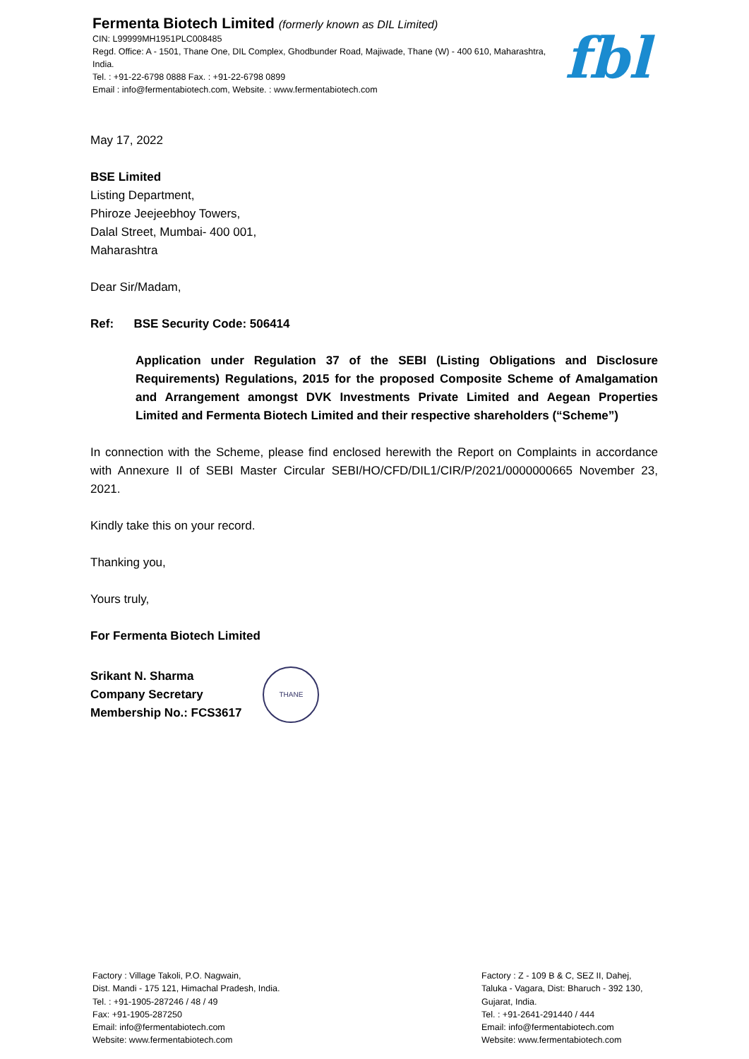Fermenta Biotech Limited (formerly known as DIL Limited)
CIN: L99999MH1951PLC008485
Regd. Office: A - 1501, Thane One, DIL Complex, Ghodbunder Road, Majiwade, Thane (W) - 400 610, Maharashtra, India.
Tel. : +91-22-6798 0888 Fax. : +91-22-6798 0899
Email : info@fermentabiotech.com, Website. : www.fermentabiotech.com
fbl
May 17, 2022
BSE Limited
Listing Department,
Phiroze Jeejeebhoy Towers,
Dalal Street, Mumbai- 400 001,
Maharashtra
Dear Sir/Madam,
Ref: BSE Security Code: 506414
Application under Regulation 37 of the SEBI (Listing Obligations and Disclosure Requirements) Regulations, 2015 for the proposed Composite Scheme of Amalgamation and Arrangement amongst DVK Investments Private Limited and Aegean Properties Limited and Fermenta Biotech Limited and their respective shareholders (“Scheme”)
In connection with the Scheme, please find enclosed herewith the Report on Complaints in accordance with Annexure II of SEBI Master Circular SEBI/HO/CFD/DIL1/CIR/P/2021/0000000665 November 23, 2021.
Kindly take this on your record.
Thanking you,
Yours truly,
For Fermenta Biotech Limited
Srikant N. Sharma
Company Secretary
Membership No.: FCS3617
THANE
Factory : Village Takoli, P.O. Nagwain,
Dist. Mandi - 175 121, Himachal Pradesh, India.
Tel. : +91-1905-287246 / 48 / 49
Fax: +91-1905-287250
Email: info@fermentabiotech.com
Website: www.fermentabiotech.com
Factory : Z - 109 B & C, SEZ II, Dahej,
Taluka - Vagara, Dist: Bharuch - 392 130,
Gujarat, India.
Tel. : +91-2641-291440 / 444
Email: info@fermentabiotech.com
Website: www.fermentabiotech.com